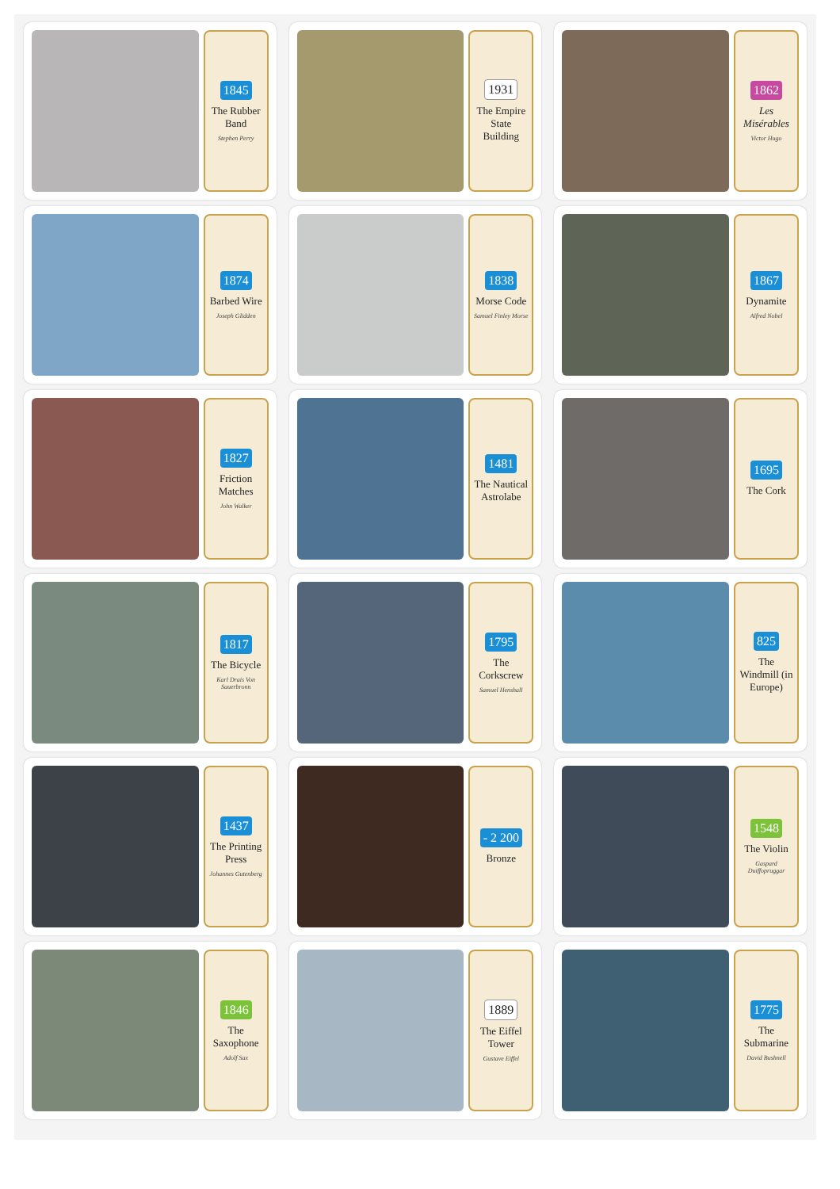1845
The Rubber Band
Stephen Perry
1931
The Empire State Building
1862
Les Misérables
Victor Hugo
1874
Barbed Wire
Joseph Glidden
1838
Morse Code
Samuel Finley Morse
1867
Dynamite
Alfred Nobel
1827
Friction Matches
John Walker
1481
The Nautical Astrolabe
1695
The Cork
1817
The Bicycle
Karl Drais Von Sauerbronn
1795
The Corkscrew
Samuel Henshall
825
The Windmill (in Europe)
1437
The Printing Press
Johannes Gutenberg
- 2 200
Bronze
1548
The Violin
Gaspard Duiffopruggar
1846
The Saxophone
Adolf Sax
1889
The Eiffel Tower
Gustave Eiffel
1775
The Submarine
David Bushnell